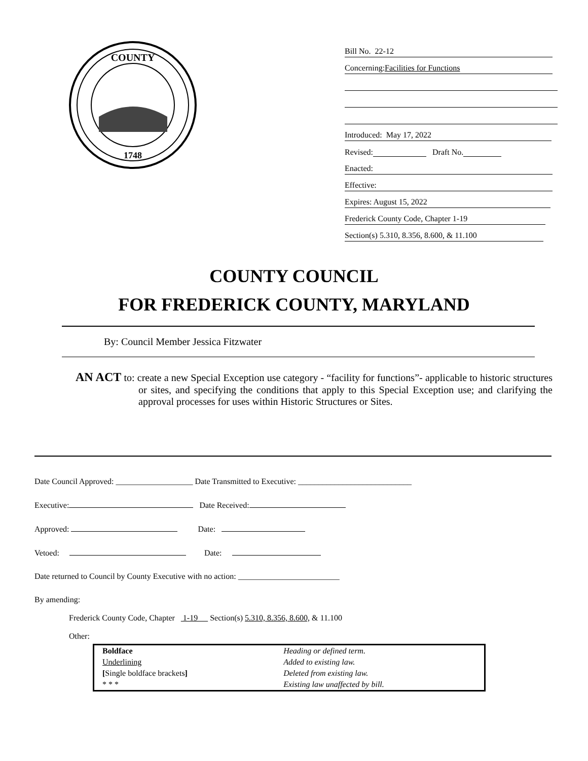COUNTY
1748
Bill No. 22-12
Concerning: Facilities for Functions
Introduced: May 17, 2022
Revised: Draft No.
Enacted:
Effective:
Expires: August 15, 2022
Frederick County Code, Chapter 1-19
Section(s) 5.310, 8.356, 8.600, & 11.100
COUNTY COUNCIL
FOR FREDERICK COUNTY, MARYLAND
By: Council Member Jessica Fitzwater
AN ACT to: create a new Special Exception use category - “facility for functions”- applicable to historic structures or sites, and specifying the conditions that apply to this Special Exception use; and clarifying the approval processes for uses within Historic Structures or Sites.
Date Council Approved: ___________________ Date Transmitted to Executive: ____________________________
Executive: Date Received:
Approved: Date:
Vetoed: Date:
Date returned to Council by County Executive with no action: _________________________
By amending:
Frederick County Code, Chapter 1-19 Section(s) 5.310, 8.356, 8.600, & 11.100
Other:
| Boldface | Heading or defined term. |
| Underlining | Added to existing law. |
| [ Single boldface brackets ] | Deleted from existing law. |
| * * * | Existing law unaffected by bill. |